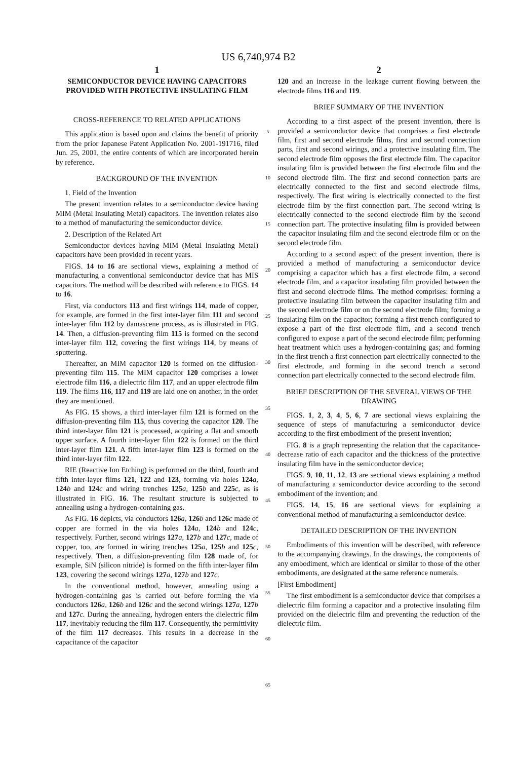US 6,740,974 B2
1
SEMICONDUCTOR DEVICE HAVING CAPACITORS PROVIDED WITH PROTECTIVE INSULATING FILM
CROSS-REFERENCE TO RELATED APPLICATIONS
This application is based upon and claims the benefit of priority from the prior Japanese Patent Application No. 2001-191716, filed Jun. 25, 2001, the entire contents of which are incorporated herein by reference.
BACKGROUND OF THE INVENTION
1. Field of the Invention
The present invention relates to a semiconductor device having MIM (Metal Insulating Metal) capacitors. The invention relates also to a method of manufacturing the semiconductor device.
2. Description of the Related Art
Semiconductor devices having MIM (Metal Insulating Metal) capacitors have been provided in recent years.
FIGS. 14 to 16 are sectional views, explaining a method of manufacturing a conventional semiconductor device that has MIS capacitors. The method will be described with reference to FIGS. 14 to 16.
First, via conductors 113 and first wirings 114, made of copper, for example, are formed in the first inter-layer film 111 and second inter-layer film 112 by damascene process, as is illustrated in FIG. 14. Then, a diffusion-preventing film 115 is formed on the second inter-layer film 112, covering the first wirings 114, by means of sputtering.
Thereafter, an MIM capacitor 120 is formed on the diffusion-preventing film 115. The MIM capacitor 120 comprises a lower electrode film 116, a dielectric film 117, and an upper electrode film 119. The films 116, 117 and 119 are laid one on another, in the order they are mentioned.
As FIG. 15 shows, a third inter-layer film 121 is formed on the diffusion-preventing film 115, thus covering the capacitor 120. The third inter-layer film 121 is processed, acquiring a flat and smooth upper surface. A fourth inter-layer film 122 is formed on the third inter-layer film 121. A fifth inter-layer film 123 is formed on the third inter-layer film 122.
RIE (Reactive Ion Etching) is performed on the third, fourth and fifth inter-layer films 121, 122 and 123, forming via holes 124 a, 124 b and 124 c and wiring trenches 125 a, 125 b and 225 c, as is illustrated in FIG. 16. The resultant structure is subjected to annealing using a hydrogen-containing gas.
As FIG. 16 depicts, via conductors 126 a, 126 b and 126 c made of copper are formed in the via holes 124 a, 124 b and 124 c, respectively. Further, second wirings 127 a, 127 b and 127 c, made of copper, too, are formed in wiring trenches 125 a, 125 b and 125 c, respectively. Then, a diffusion-preventing film 128 made of, for example, SiN (silicon nitride) is formed on the fifth inter-layer film 123, covering the second wirings 127 a, 127 b and 127 c.
In the conventional method, however, annealing using a hydrogen-containing gas is carried out before forming the via conductors 126 a, 126 b and 126 c and the second wirings 127 a, 127 b and 127 c. During the annealing, hydrogen enters the dielectric film 117, inevitably reducing the film 117. Consequently, the permittivity of the film 117 decreases. This results in a decrease in the capacitance of the capacitor
5
10
15
20
25
30
35
40
45
50
55
60
65
2
120 and an increase in the leakage current flowing between the electrode films 116 and 119.
BRIEF SUMMARY OF THE INVENTION
According to a first aspect of the present invention, there is provided a semiconductor device that comprises a first electrode film, first and second electrode films, first and second connection parts, first and second wirings, and a protective insulating film. The second electrode film opposes the first electrode film. The capacitor insulating film is provided between the first electrode film and the second electrode film. The first and second connection parts are electrically connected to the first and second electrode films, respectively. The first wiring is electrically connected to the first electrode film by the first connection part. The second wiring is electrically connected to the second electrode film by the second connection part. The protective insulating film is provided between the capacitor insulating film and the second electrode film or on the second electrode film.
According to a second aspect of the present invention, there is provided a method of manufacturing a semiconductor device comprising a capacitor which has a first electrode film, a second electrode film, and a capacitor insulating film provided between the first and second electrode films. The method comprises: forming a protective insulating film between the capacitor insulating film and the second electrode film or on the second electrode film; forming a insulating film on the capacitor; forming a first trench configured to expose a part of the first electrode film, and a second trench configured to expose a part of the second electrode film; performing heat treatment which uses a hydrogen-containing gas; and forming in the first trench a first connection part electrically connected to the first electrode, and forming in the second trench a second connection part electrically connected to the second electrode film.
BRIEF DESCRIPTION OF THE SEVERAL VIEWS OF THE DRAWING
FIGS. 1, 2, 3, 4, 5, 6, 7 are sectional views explaining the sequence of steps of manufacturing a semiconductor device according to the first embodiment of the present invention;
FIG. 8 is a graph representing the relation that the capacitance-decrease ratio of each capacitor and the thickness of the protective insulating film have in the semiconductor device;
FIGS. 9, 10, 11, 12, 13 are sectional views explaining a method of manufacturing a semiconductor device according to the second embodiment of the invention; and
FIGS. 14, 15, 16 are sectional views for explaining a conventional method of manufacturing a semiconductor device.
DETAILED DESCRIPTION OF THE INVENTION
Embodiments of this invention will be described, with reference to the accompanying drawings. In the drawings, the components of any embodiment, which are identical or similar to those of the other embodiments, are designated at the same reference numerals.
[First Embodiment]
The first embodiment is a semiconductor device that comprises a dielectric film forming a capacitor and a protective insulating film provided on the dielectric film and preventing the reduction of the dielectric film.